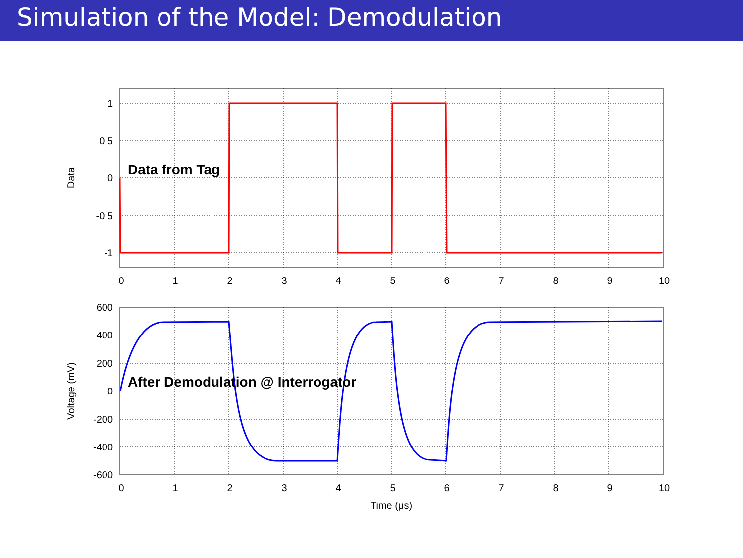Simulation of the Model: Demodulation
1
0.5
0
-0.5
-1
600
400
200
0
-200
-400
-600
0
1
2
3
4
5
6
7
8
9
10
0
1
2
3
4
5
6
7
8
9
10
Time (μs)
Data
Voltage (mV)
Data from Tag
After Demodulation @ Interrogator